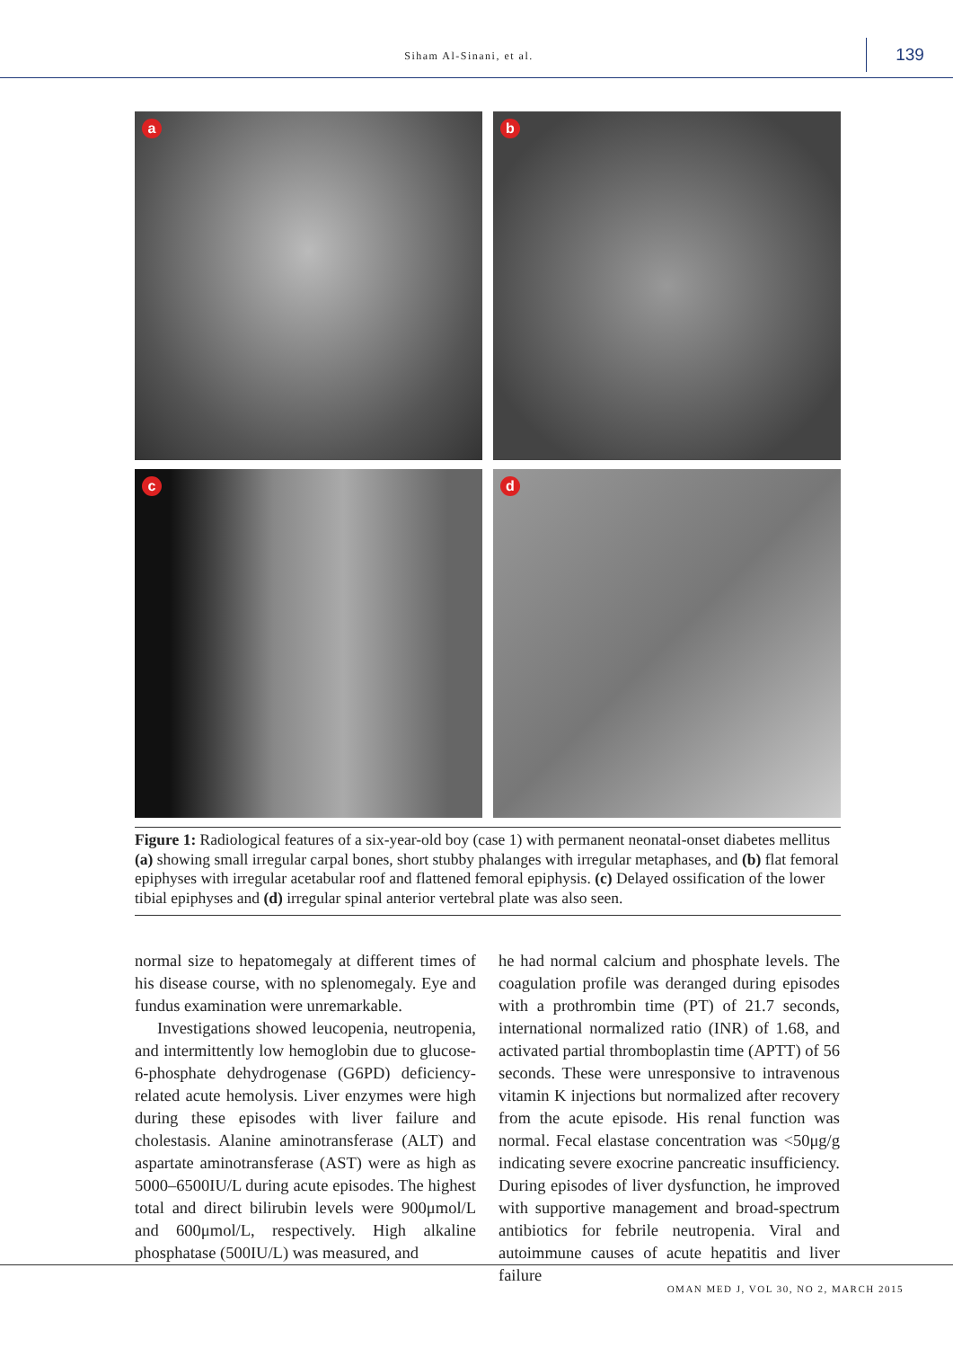Siham Al-Sinani, et al.
139
a
b
c
d
Figure 1: Radiological features of a six-year-old boy (case 1) with permanent neonatal-onset diabetes mellitus (a) showing small irregular carpal bones, short stubby phalanges with irregular metaphases, and (b) flat femoral epiphyses with irregular acetabular roof and flattened femoral epiphysis. (c) Delayed ossification of the lower tibial epiphyses and (d) irregular spinal anterior vertebral plate was also seen.
normal size to hepatomegaly at different times of his disease course, with no splenomegaly. Eye and fundus examination were unremarkable.
Investigations showed leucopenia, neutropenia, and intermittently low hemoglobin due to glucose-6-phosphate dehydrogenase (G6PD) deficiency-related acute hemolysis. Liver enzymes were high during these episodes with liver failure and cholestasis. Alanine aminotransferase (ALT) and aspartate aminotransferase (AST) were as high as 5000–6500IU/L during acute episodes. The highest total and direct bilirubin levels were 900μmol/L and 600μmol/L, respectively. High alkaline phosphatase (500IU/L) was measured, and
he had normal calcium and phosphate levels. The coagulation profile was deranged during episodes with a prothrombin time (PT) of 21.7 seconds, international normalized ratio (INR) of 1.68, and activated partial thromboplastin time (APTT) of 56 seconds. These were unresponsive to intravenous vitamin K injections but normalized after recovery from the acute episode. His renal function was normal. Fecal elastase concentration was <50μg/g indicating severe exocrine pancreatic insufficiency. During episodes of liver dysfunction, he improved with supportive management and broad-spectrum antibiotics for febrile neutropenia. Viral and autoimmune causes of acute hepatitis and liver failure
OMAN MED J, VOL 30, NO 2, MARCH 2015